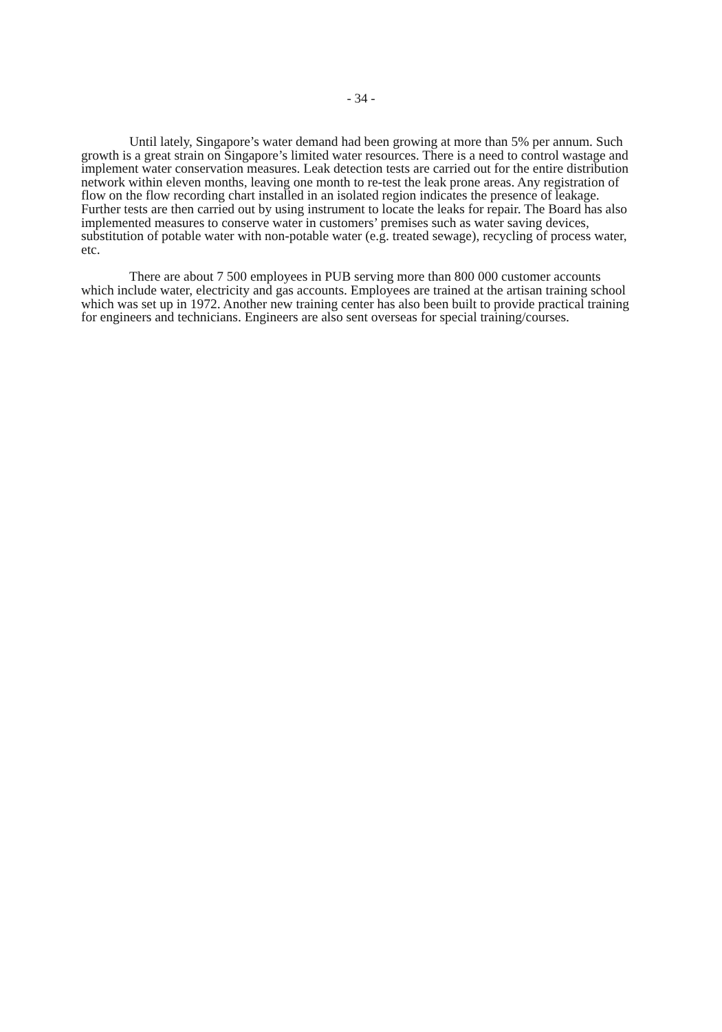- 34 -
Until lately, Singapore’s water demand had been growing at more than 5% per annum. Such growth is a great strain on Singapore’s limited water resources. There is a need to control wastage and implement water conservation measures. Leak detection tests are carried out for the entire distribution network within eleven months, leaving one month to re-test the leak prone areas. Any registration of flow on the flow recording chart installed in an isolated region indicates the presence of leakage. Further tests are then carried out by using instrument to locate the leaks for repair. The Board has also implemented measures to conserve water in customers’ premises such as water saving devices, substitution of potable water with non-potable water (e.g. treated sewage), recycling of process water, etc.
There are about 7 500 employees in PUB serving more than 800 000 customer accounts which include water, electricity and gas accounts. Employees are trained at the artisan training school which was set up in 1972. Another new training center has also been built to provide practical training for engineers and technicians. Engineers are also sent overseas for special training/courses.